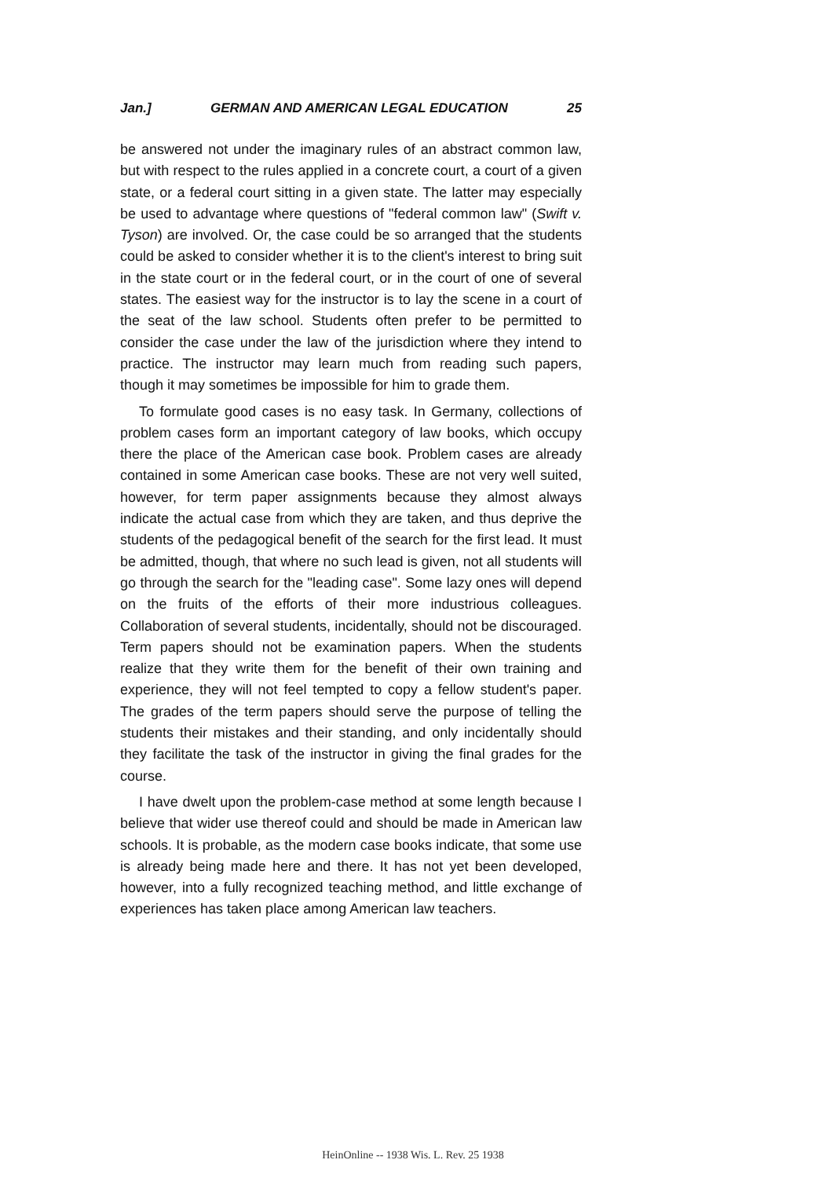Jan.] GERMAN AND AMERICAN LEGAL EDUCATION 25
be answered not under the imaginary rules of an abstract common law, but with respect to the rules applied in a concrete court, a court of a given state, or a federal court sitting in a given state. The latter may especially be used to advantage where questions of "federal common law" (Swift v. Tyson) are involved. Or, the case could be so arranged that the students could be asked to consider whether it is to the client's interest to bring suit in the state court or in the federal court, or in the court of one of several states. The easiest way for the instructor is to lay the scene in a court of the seat of the law school. Students often prefer to be permitted to consider the case under the law of the jurisdiction where they intend to practice. The instructor may learn much from reading such papers, though it may sometimes be impossible for him to grade them.
To formulate good cases is no easy task. In Germany, collections of problem cases form an important category of law books, which occupy there the place of the American case book. Problem cases are already contained in some American case books. These are not very well suited, however, for term paper assignments because they almost always indicate the actual case from which they are taken, and thus deprive the students of the pedagogical benefit of the search for the first lead. It must be admitted, though, that where no such lead is given, not all students will go through the search for the "leading case". Some lazy ones will depend on the fruits of the efforts of their more industrious colleagues. Collaboration of several students, incidentally, should not be discouraged. Term papers should not be examination papers. When the students realize that they write them for the benefit of their own training and experience, they will not feel tempted to copy a fellow student's paper. The grades of the term papers should serve the purpose of telling the students their mistakes and their standing, and only incidentally should they facilitate the task of the instructor in giving the final grades for the course.
I have dwelt upon the problem-case method at some length because I believe that wider use thereof could and should be made in American law schools. It is probable, as the modern case books indicate, that some use is already being made here and there. It has not yet been developed, however, into a fully recognized teaching method, and little exchange of experiences has taken place among American law teachers.
HeinOnline -- 1938 Wis. L. Rev. 25 1938